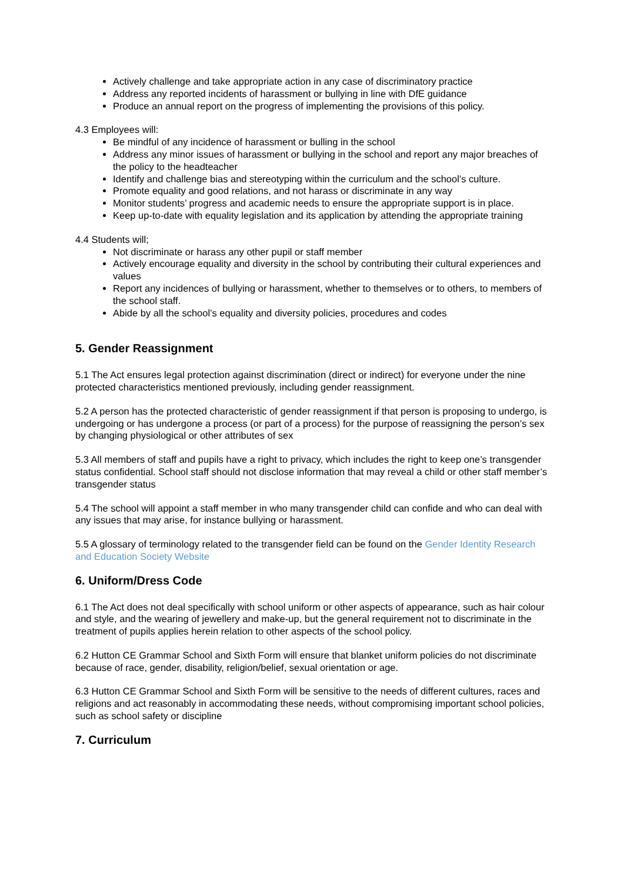Actively challenge and take appropriate action in any case of discriminatory practice
Address any reported incidents of harassment or bullying in line with DfE guidance
Produce an annual report on the progress of implementing the provisions of this policy.
4.3 Employees will:
Be mindful of any incidence of harassment or bulling in the school
Address any minor issues of harassment or bullying in the school and report any major breaches of the policy to the headteacher
Identify and challenge bias and stereotyping within the curriculum and the school’s culture.
Promote equality and good relations, and not harass or discriminate in any way
Monitor students’ progress and academic needs to ensure the appropriate support is in place.
Keep up-to-date with equality legislation and its application by attending the appropriate training
4.4 Students will;
Not discriminate or harass any other pupil or staff member
Actively encourage equality and diversity in the school by contributing their cultural experiences and values
Report any incidences of bullying or harassment, whether to themselves or to others, to members of the school staff.
Abide by all the school’s equality and diversity policies, procedures and codes
5. Gender Reassignment
5.1 The Act ensures legal protection against discrimination (direct or indirect) for everyone under the nine protected characteristics mentioned previously, including gender reassignment.
5.2 A person has the protected characteristic of gender reassignment if that person is proposing to undergo, is undergoing or has undergone a process (or part of a process) for the purpose of reassigning the person’s sex by changing physiological or other attributes of sex
5.3 All members of staff and pupils have a right to privacy, which includes the right to keep one’s transgender status confidential. School staff should not disclose information that may reveal a child or other staff member’s transgender status
5.4 The school will appoint a staff member in who many transgender child can confide and who can deal with any issues that may arise, for instance bullying or harassment.
5.5 A glossary of terminology related to the transgender field can be found on the Gender Identity Research and Education Society Website
6. Uniform/Dress Code
6.1 The Act does not deal specifically with school uniform or other aspects of appearance, such as hair colour and style, and the wearing of jewellery and make-up, but the general requirement not to discriminate in the treatment of pupils applies herein relation to other aspects of the school policy.
6.2 Hutton CE Grammar School and Sixth Form will ensure that blanket uniform policies do not discriminate because of race, gender, disability, religion/belief, sexual orientation or age.
6.3 Hutton CE Grammar School and Sixth Form will be sensitive to the needs of different cultures, races and religions and act reasonably in accommodating these needs, without compromising important school policies, such as school safety or discipline
7. Curriculum